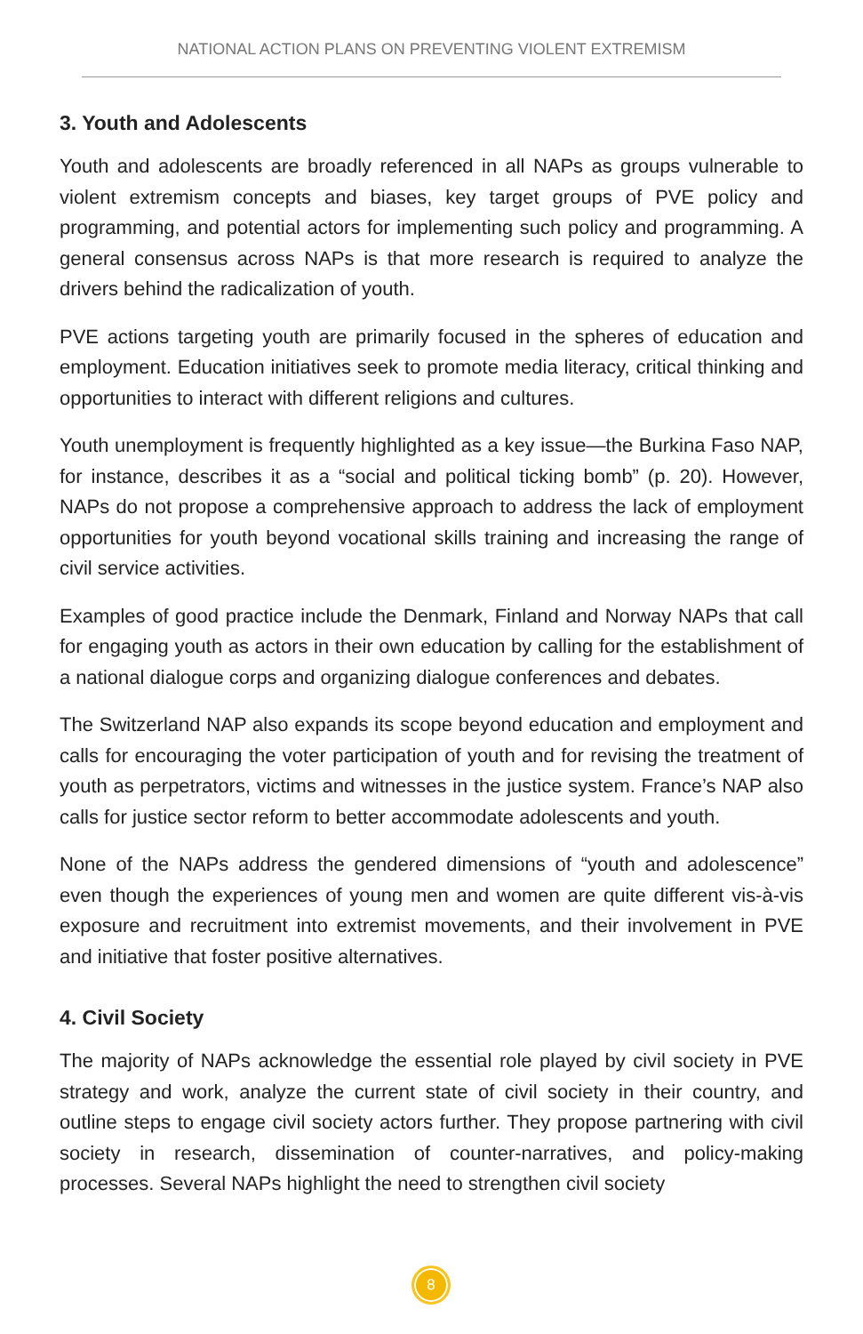NATIONAL ACTION PLANS ON PREVENTING VIOLENT EXTREMISM
3. Youth and Adolescents
Youth and adolescents are broadly referenced in all NAPs as groups vulnerable to violent extremism concepts and biases, key target groups of PVE policy and programming, and potential actors for implementing such policy and programming. A general consensus across NAPs is that more research is required to analyze the drivers behind the radicalization of youth.
PVE actions targeting youth are primarily focused in the spheres of education and employment. Education initiatives seek to promote media literacy, critical thinking and opportunities to interact with different religions and cultures.
Youth unemployment is frequently highlighted as a key issue—the Burkina Faso NAP, for instance, describes it as a “social and political ticking bomb” (p. 20). However, NAPs do not propose a comprehensive approach to address the lack of employment opportunities for youth beyond vocational skills training and increasing the range of civil service activities.
Examples of good practice include the Denmark, Finland and Norway NAPs that call for engaging youth as actors in their own education by calling for the establishment of a national dialogue corps and organizing dialogue conferences and debates.
The Switzerland NAP also expands its scope beyond education and employment and calls for encouraging the voter participation of youth and for revising the treatment of youth as perpetrators, victims and witnesses in the justice system. France’s NAP also calls for justice sector reform to better accommodate adolescents and youth.
None of the NAPs address the gendered dimensions of “youth and adolescence” even though the experiences of young men and women are quite different vis-à-vis exposure and recruitment into extremist movements, and their involvement in PVE and initiative that foster positive alternatives.
4. Civil Society
The majority of NAPs acknowledge the essential role played by civil society in PVE strategy and work, analyze the current state of civil society in their country, and outline steps to engage civil society actors further. They propose partnering with civil society in research, dissemination of counter-narratives, and policy-making processes. Several NAPs highlight the need to strengthen civil society
8